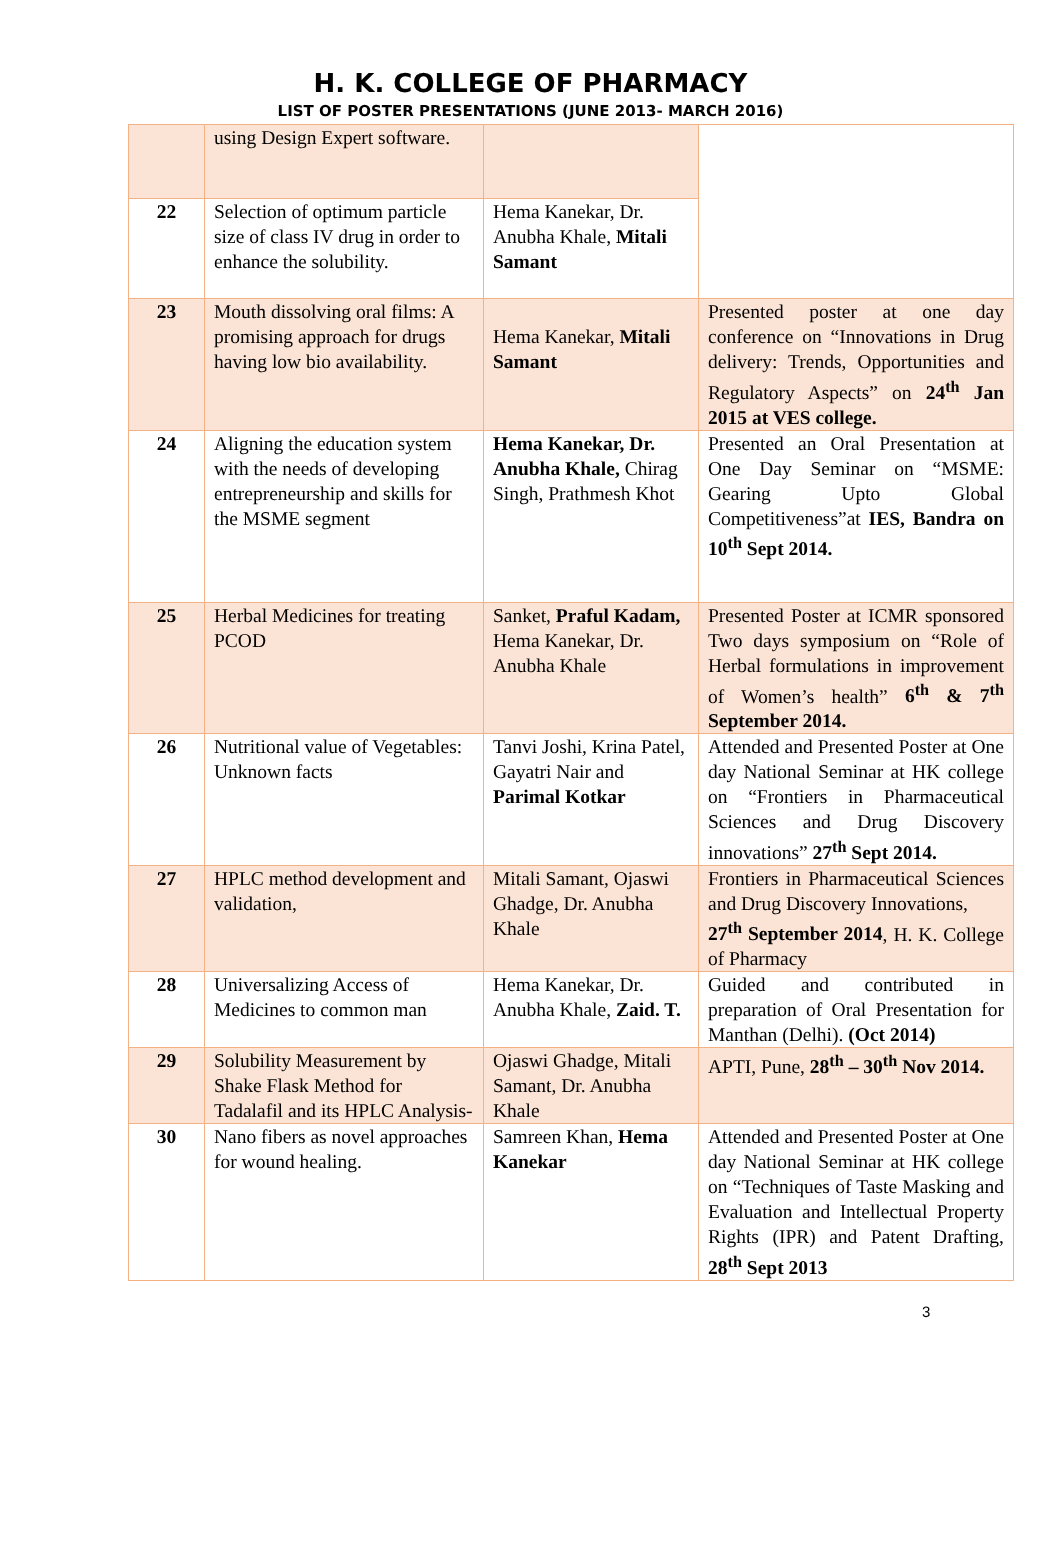H. K. COLLEGE OF PHARMACY
LIST OF POSTER PRESENTATIONS (JUNE 2013- MARCH 2016)
| | using Design Expert software. | | |
| 22 | Selection of optimum particle size of class IV drug in order to enhance the solubility. | Hema Kanekar, Dr. Anubha Khale, Mitali Samant | |
| 23 | Mouth dissolving oral films: A promising approach for drugs having low bio availability. | Hema Kanekar, Mitali Samant | Presented poster at one day conference on “Innovations in Drug delivery: Trends, Opportunities and Regulatory Aspects” on 24<sup>th</sup> Jan 2015 at VES college. |
| 24 | Aligning the education system with the needs of developing entrepreneurship and skills for the MSME segment | Hema Kanekar, Dr. Anubha Khale, Chirag Singh, Prathmesh Khot | Presented an Oral Presentation at One Day Seminar on “MSME: Gearing Upto Global Competitiveness”at IES, Bandra on 10<sup>th</sup> Sept 2014. |
| 25 | Herbal Medicines for treating PCOD | Sanket, Praful Kadam, Hema Kanekar, Dr. Anubha Khale | Presented Poster at ICMR sponsored Two days symposium on “Role of Herbal formulations in improvement of Women’s health” 6<sup>th</sup> & 7<sup>th</sup> September 2014. |
| 26 | Nutritional value of Vegetables: Unknown facts | Tanvi Joshi, Krina Patel, Gayatri Nair and Parimal Kotkar | Attended and Presented Poster at One day National Seminar at HK college on “Frontiers in Pharmaceutical Sciences and Drug Discovery innovations” 27<sup>th</sup> Sept 2014. |
| 27 | HPLC method development and validation, | Mitali Samant, Ojaswi Ghadge, Dr. Anubha Khale | Frontiers in Pharmaceutical Sciences and Drug Discovery Innovations, 27<sup>th</sup> September 2014 , H. K. College of Pharmacy |
| 28 | Universalizing Access of Medicines to common man | Hema Kanekar, Dr. Anubha Khale, Zaid. T. | Guided and contributed in preparation of Oral Presentation for Manthan (Delhi). (Oct 2014) |
| 29 | Solubility Measurement by Shake Flask Method for Tadalafil and its HPLC Analysis- | Ojaswi Ghadge, Mitali Samant, Dr. Anubha Khale | APTI, Pune, 28<sup>th</sup> – 30<sup>th</sup> Nov 2014. |
| 30 | Nano fibers as novel approaches for wound healing. | Samreen Khan, Hema Kanekar | Attended and Presented Poster at One day National Seminar at HK college on “Techniques of Taste Masking and Evaluation and Intellectual Property Rights (IPR) and Patent Drafting, 28<sup>th</sup> Sept 2013 |
3